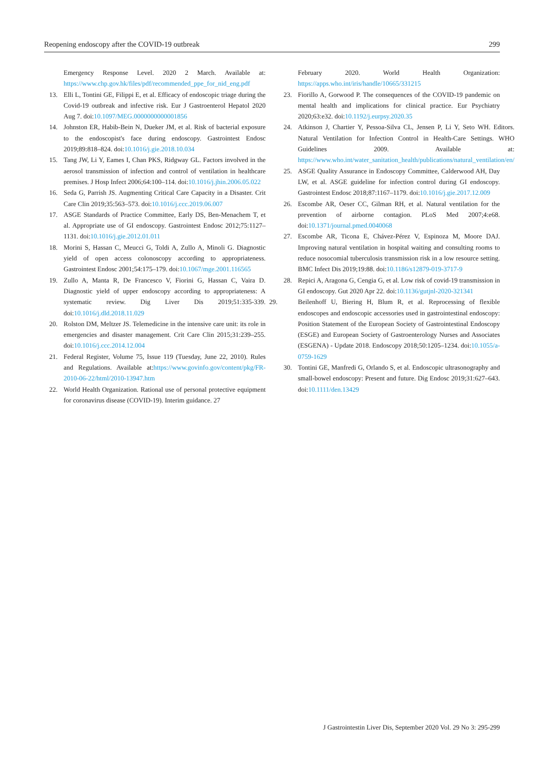Reopening endoscopy after the COVID-19 outbreak 299
Emergency Response Level. 2020 2 March. Available at: https://www.chp.gov.hk/files/pdf/recommended_ppe_for_nid_eng.pdf
13. Elli L, Tontini GE, Filippi E, et al. Efficacy of endoscopic triage during the Covid-19 outbreak and infective risk. Eur J Gastroenterol Hepatol 2020 Aug 7. doi:10.1097/MEG.0000000000001856
14. Johnston ER, Habib-Bein N, Dueker JM, et al. Risk of bacterial exposure to the endoscopist's face during endoscopy. Gastrointest Endosc 2019;89:818–824. doi:10.1016/j.gie.2018.10.034
15. Tang JW, Li Y, Eames I, Chan PKS, Ridgway GL. Factors involved in the aerosol transmission of infection and control of ventilation in healthcare premises. J Hosp Infect 2006;64:100–114. doi:10.1016/j.jhin.2006.05.022
16. Seda G, Parrish JS. Augmenting Critical Care Capacity in a Disaster. Crit Care Clin 2019;35:563–573. doi:10.1016/j.ccc.2019.06.007
17. ASGE Standards of Practice Committee, Early DS, Ben-Menachem T, et al. Appropriate use of GI endoscopy. Gastrointest Endosc 2012;75:1127–1131. doi:10.1016/j.gie.2012.01.011
18. Morini S, Hassan C, Meucci G, Toldi A, Zullo A, Minoli G. Diagnostic yield of open access colonoscopy according to appropriateness. Gastrointest Endosc 2001;54:175–179. doi:10.1067/mge.2001.116565
19. Zullo A, Manta R, De Francesco V, Fiorini G, Hassan C, Vaira D. Diagnostic yield of upper endoscopy according to appropriateness: A systematic review. Dig Liver Dis 2019;51:335-339. doi:10.1016/j.dld.2018.11.029
20. Rolston DM, Meltzer JS. Telemedicine in the intensive care unit: its role in emergencies and disaster management. Crit Care Clin 2015;31:239–255. doi:10.1016/j.ccc.2014.12.004
21. Federal Register, Volume 75, Issue 119 (Tuesday, June 22, 2010). Rules and Regulations. Available at:https://www.govinfo.gov/content/pkg/FR-2010-06-22/html/2010-13947.htm
22. World Health Organization. Rational use of personal protective equipment for coronavirus disease (COVID-19). Interim guidance. 27
February 2020. World Health Organization: https://apps.who.int/iris/handle/10665/331215
23. Fiorillo A, Gorwood P. The consequences of the COVID-19 pandemic on mental health and implications for clinical practice. Eur Psychiatry 2020;63:e32. doi:10.1192/j.eurpsy.2020.35
24. Atkinson J, Chartier Y, Pessoa-Silva CL, Jensen P, Li Y, Seto WH. Editors. Natural Ventilation for Infection Control in Health-Care Settings. WHO Guidelines 2009. Available at: https://www.who.int/water_sanitation_health/publications/natural_ventilation/en/
25. ASGE Quality Assurance in Endoscopy Committee, Calderwood AH, Day LW, et al. ASGE guideline for infection control during GI endoscopy. Gastrointest Endosc 2018;87:1167–1179. doi:10.1016/j.gie.2017.12.009
26. Escombe AR, Oeser CC, Gilman RH, et al. Natural ventilation for the prevention of airborne contagion. PLoS Med 2007;4:e68. doi:10.1371/journal.pmed.0040068
27. Escombe AR, Ticona E, Chávez-Pérez V, Espinoza M, Moore DAJ. Improving natural ventilation in hospital waiting and consulting rooms to reduce nosocomial tuberculosis transmission risk in a low resource setting. BMC Infect Dis 2019;19:88. doi:10.1186/s12879-019-3717-9
28. Repici A, Aragona G, Cengia G, et al. Low risk of covid-19 transmission in GI endoscopy. Gut 2020 Apr 22. doi:10.1136/gutjnl-2020-321341
29. Beilenhoff U, Biering H, Blum R, et al. Reprocessing of flexible endoscopes and endoscopic accessories used in gastrointestinal endoscopy: Position Statement of the European Society of Gastrointestinal Endoscopy (ESGE) and European Society of Gastroenterology Nurses and Associates (ESGENA) - Update 2018. Endoscopy 2018;50:1205–1234. doi:10.1055/a-0759-1629
30. Tontini GE, Manfredi G, Orlando S, et al. Endoscopic ultrasonography and small-bowel endoscopy: Present and future. Dig Endosc 2019;31:627–643. doi:10.1111/den.13429
J Gastrointestin Liver Dis, September 2020 Vol. 29 No 3: 295-299